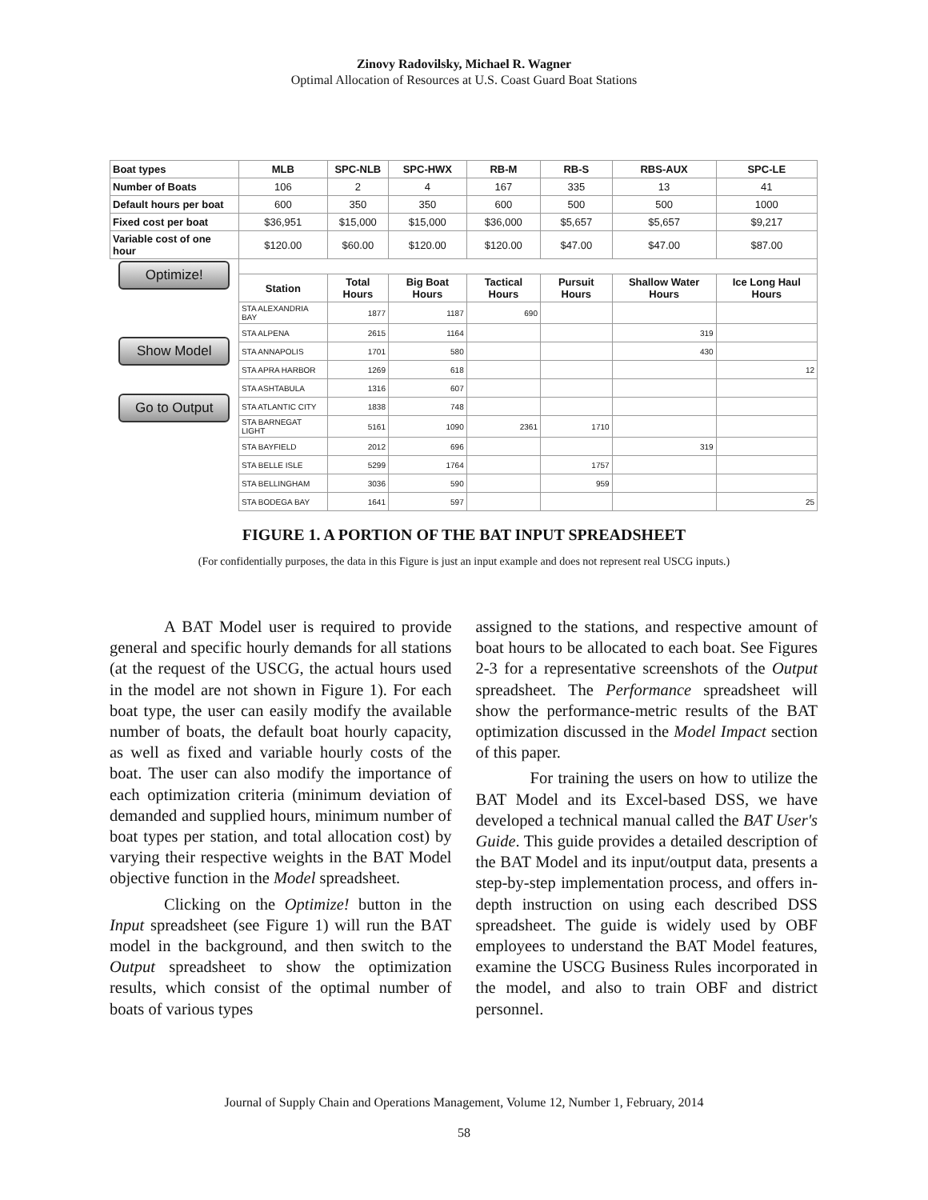Zinovy Radovilsky, Michael R. Wagner
Optimal Allocation of Resources at U.S. Coast Guard Boat Stations
| Boat types | MLB | SPC-NLB | SPC-HWX | RB-M | RB-S | RBS-AUX | SPC-LE |
| --- | --- | --- | --- | --- | --- | --- | --- |
| Number of Boats | 106 | 2 | 4 | 167 | 335 | 13 | 41 |
| Default hours per boat | 600 | 350 | 350 | 600 | 500 | 500 | 1000 |
| Fixed cost per boat | $36,951 | $15,000 | $15,000 | $36,000 | $5,657 | $5,657 | $9,217 |
| Variable cost of one hour | $120.00 | $60.00 | $120.00 | $120.00 | $47.00 | $47.00 | $87.00 |
| Optimize! | | | | | | | |
| | Station | Total Hours | Big Boat Hours | Tactical Hours | Pursuit Hours | Shallow Water Hours | Ice Long Haul Hours |
| | STA ALEXANDRIA BAY | 1877 | 1187 | 690 | | | |
| Show Model | STA ALPENA | 2615 | 1164 | | | 319 | |
| | STA ANNAPOLIS | 1701 | 580 | | | 430 | |
| | STA APRA HARBOR | 1269 | 618 | | | | 12 |
| Go to Output | STA ASHTABULA | 1316 | 607 | | | | |
| | STA ATLANTIC CITY | 1838 | 748 | | | | |
| | STA BARNEGAT LIGHT | 5161 | 1090 | 2361 | 1710 | | |
| | STA BAYFIELD | 2012 | 696 | | | 319 | |
| | STA BELLE ISLE | 5299 | 1764 | | 1757 | | |
| | STA BELLINGHAM | 3036 | 590 | | 959 | | |
| | STA BODEGA BAY | 1641 | 597 | | | | 25 |
FIGURE 1. A PORTION OF THE BAT INPUT SPREADSHEET
(For confidentially purposes, the data in this Figure is just an input example and does not represent real USCG inputs.)
A BAT Model user is required to provide general and specific hourly demands for all stations (at the request of the USCG, the actual hours used in the model are not shown in Figure 1). For each boat type, the user can easily modify the available number of boats, the default boat hourly capacity, as well as fixed and variable hourly costs of the boat. The user can also modify the importance of each optimization criteria (minimum deviation of demanded and supplied hours, minimum number of boat types per station, and total allocation cost) by varying their respective weights in the BAT Model objective function in the Model spreadsheet.
Clicking on the Optimize! button in the Input spreadsheet (see Figure 1) will run the BAT model in the background, and then switch to the Output spreadsheet to show the optimization results, which consist of the optimal number of boats of various types
assigned to the stations, and respective amount of boat hours to be allocated to each boat. See Figures 2-3 for a representative screenshots of the Output spreadsheet. The Performance spreadsheet will show the performance-metric results of the BAT optimization discussed in the Model Impact section of this paper.
For training the users on how to utilize the BAT Model and its Excel-based DSS, we have developed a technical manual called the BAT User's Guide. This guide provides a detailed description of the BAT Model and its input/output data, presents a step-by-step implementation process, and offers in-depth instruction on using each described DSS spreadsheet. The guide is widely used by OBF employees to understand the BAT Model features, examine the USCG Business Rules incorporated in the model, and also to train OBF and district personnel.
Journal of Supply Chain and Operations Management, Volume 12, Number 1, February, 2014
58